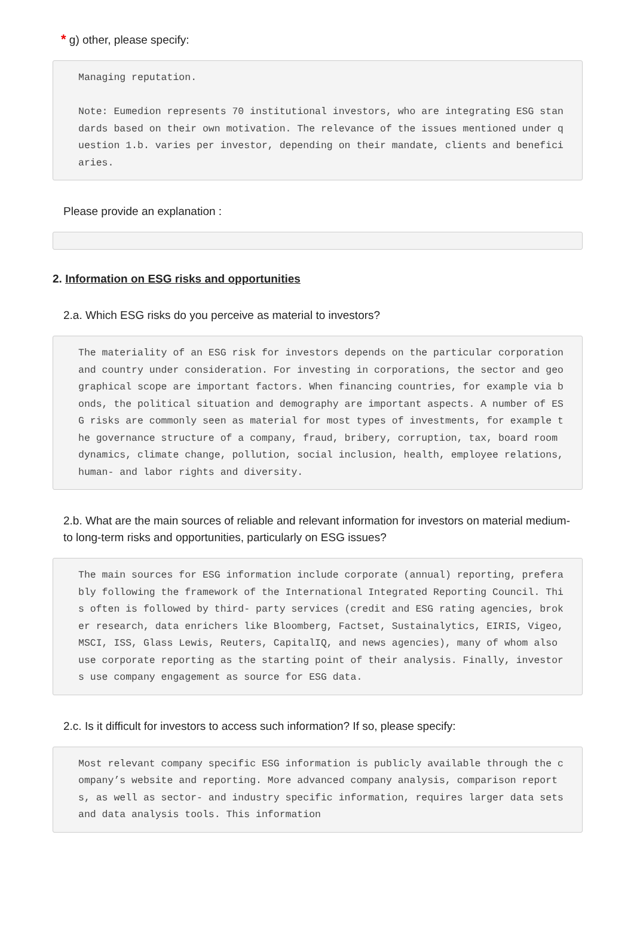* g) other, please specify:
Managing reputation. Note: Eumedion represents 70 institutional investors, who are integrating ESG standards based on their own motivation. The relevance of the issues mentioned under question 1.b. varies per investor, depending on their mandate, clients and beneficiaries.
Please provide an explanation :
2. Information on ESG risks and opportunities
2.a. Which ESG risks do you perceive as material to investors?
The materiality of an ESG risk for investors depends on the particular corporation and country under consideration. For investing in corporations, the sector and geographical scope are important factors. When financing countries, for example via bonds, the political situation and demography are important aspects. A number of ESG risks are commonly seen as material for most types of investments, for example the governance structure of a company, fraud, bribery, corruption, tax, board room dynamics, climate change, pollution, social inclusion, health, employee relations, human- and labor rights and diversity.
2.b. What are the main sources of reliable and relevant information for investors on material medium- to long-term risks and opportunities, particularly on ESG issues?
The main sources for ESG information include corporate (annual) reporting, preferably following the framework of the International Integrated Reporting Council. This often is followed by third- party services (credit and ESG rating agencies, broker research, data enrichers like Bloomberg, Factset, Sustainalytics, EIRIS, Vigeo, MSCI, ISS, Glass Lewis, Reuters, CapitalIQ, and news agencies), many of whom also use corporate reporting as the starting point of their analysis. Finally, investors use company engagement as source for ESG data.
2.c. Is it difficult for investors to access such information? If so, please specify:
Most relevant company specific ESG information is publicly available through the company’s website and reporting. More advanced company analysis, comparison reports, as well as sector- and industry specific information, requires larger data sets and data analysis tools. This information